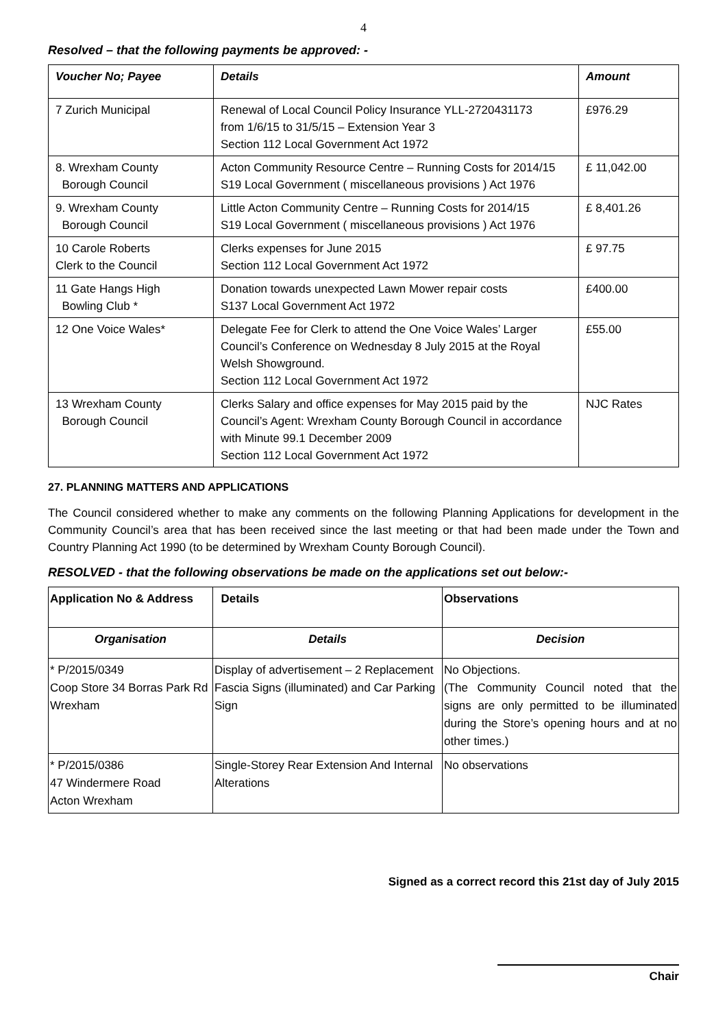4
Resolved – that the following payments be approved: -
| Voucher No; Payee | Details | Amount |
| --- | --- | --- |
| 7 Zurich Municipal | Renewal of Local Council Policy Insurance YLL-2720431173 from 1/6/15 to 31/5/15 – Extension Year 3 Section 112 Local Government Act 1972 | £976.29 |
| 8. Wrexham County Borough Council | Acton Community Resource Centre – Running Costs for 2014/15 S19 Local Government ( miscellaneous provisions ) Act 1976 | £ 11,042.00 |
| 9. Wrexham County Borough Council | Little Acton Community Centre – Running Costs for 2014/15 S19 Local Government ( miscellaneous provisions ) Act 1976 | £ 8,401.26 |
| 10 Carole Roberts Clerk to the Council | Clerks expenses for June 2015 Section 112 Local Government Act 1972 | £ 97.75 |
| 11 Gate Hangs High Bowling Club * | Donation towards unexpected Lawn Mower repair costs S137 Local Government Act 1972 | £400.00 |
| 12 One Voice Wales* | Delegate Fee for Clerk to attend the One Voice Wales’ Larger Council’s Conference on Wednesday 8 July 2015 at the Royal Welsh Showground. Section 112 Local Government Act 1972 | £55.00 |
| 13 Wrexham County Borough Council | Clerks Salary and office expenses for May 2015 paid by the Council’s Agent: Wrexham County Borough Council in accordance with Minute 99.1 December 2009 Section 112 Local Government Act 1972 | NJC Rates |
27. PLANNING MATTERS AND APPLICATIONS
The Council considered whether to make any comments on the following Planning Applications for development in the Community Council’s area that has been received since the last meeting or that had been made under the Town and Country Planning Act 1990 (to be determined by Wrexham County Borough Council).
RESOLVED - that the following observations be made on the applications set out below:-
| Application No & Address | Details | Observations |
| --- | --- | --- |
| Organisation | Details | Decision |
| * P/2015/0349 Coop Store 34 Borras Park Rd Wrexham | Display of advertisement – 2 Replacement Fascia Signs (illuminated) and Car Parking Sign | No Objections. (The Community Council noted that the signs are only permitted to be illuminated during the Store’s opening hours and at no other times.) |
| * P/2015/0386 47 Windermere Road Acton Wrexham | Single-Storey Rear Extension And Internal Alterations | No observations |
Signed as a correct record this 21st day of July 2015
Chair